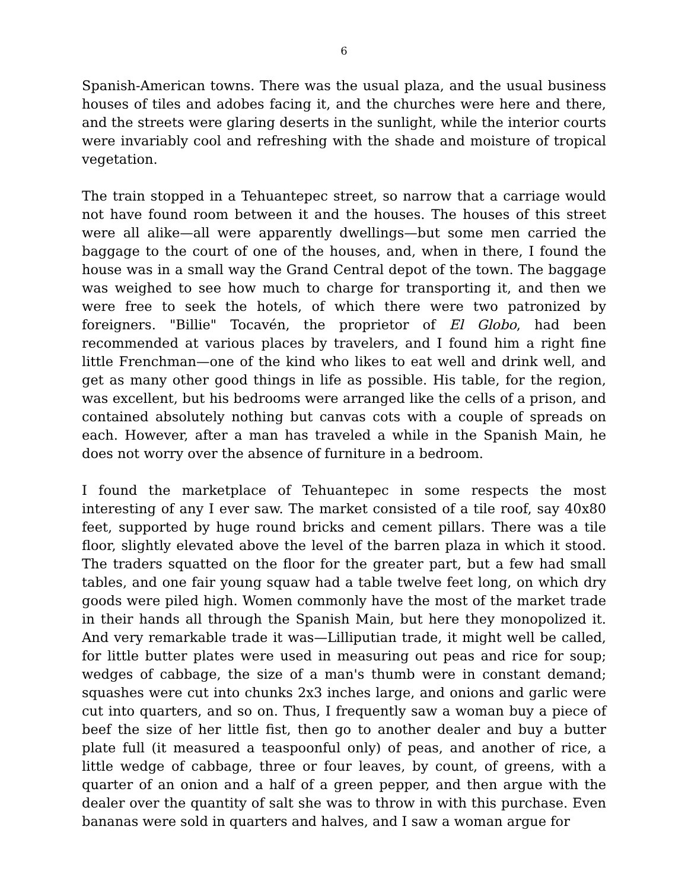6
Spanish-American towns. There was the usual plaza, and the usual business houses of tiles and adobes facing it, and the churches were here and there, and the streets were glaring deserts in the sunlight, while the interior courts were invariably cool and refreshing with the shade and moisture of tropical vegetation.
The train stopped in a Tehuantepec street, so narrow that a carriage would not have found room between it and the houses. The houses of this street were all alike—all were apparently dwellings—but some men carried the baggage to the court of one of the houses, and, when in there, I found the house was in a small way the Grand Central depot of the town. The baggage was weighed to see how much to charge for transporting it, and then we were free to seek the hotels, of which there were two patronized by foreigners. "Billie" Tocavén, the proprietor of El Globo, had been recommended at various places by travelers, and I found him a right fine little Frenchman—one of the kind who likes to eat well and drink well, and get as many other good things in life as possible. His table, for the region, was excellent, but his bedrooms were arranged like the cells of a prison, and contained absolutely nothing but canvas cots with a couple of spreads on each. However, after a man has traveled a while in the Spanish Main, he does not worry over the absence of furniture in a bedroom.
I found the marketplace of Tehuantepec in some respects the most interesting of any I ever saw. The market consisted of a tile roof, say 40x80 feet, supported by huge round bricks and cement pillars. There was a tile floor, slightly elevated above the level of the barren plaza in which it stood. The traders squatted on the floor for the greater part, but a few had small tables, and one fair young squaw had a table twelve feet long, on which dry goods were piled high. Women commonly have the most of the market trade in their hands all through the Spanish Main, but here they monopolized it. And very remarkable trade it was—Lilliputian trade, it might well be called, for little butter plates were used in measuring out peas and rice for soup; wedges of cabbage, the size of a man's thumb were in constant demand; squashes were cut into chunks 2x3 inches large, and onions and garlic were cut into quarters, and so on. Thus, I frequently saw a woman buy a piece of beef the size of her little fist, then go to another dealer and buy a butter plate full (it measured a teaspoonful only) of peas, and another of rice, a little wedge of cabbage, three or four leaves, by count, of greens, with a quarter of an onion and a half of a green pepper, and then argue with the dealer over the quantity of salt she was to throw in with this purchase. Even bananas were sold in quarters and halves, and I saw a woman argue for